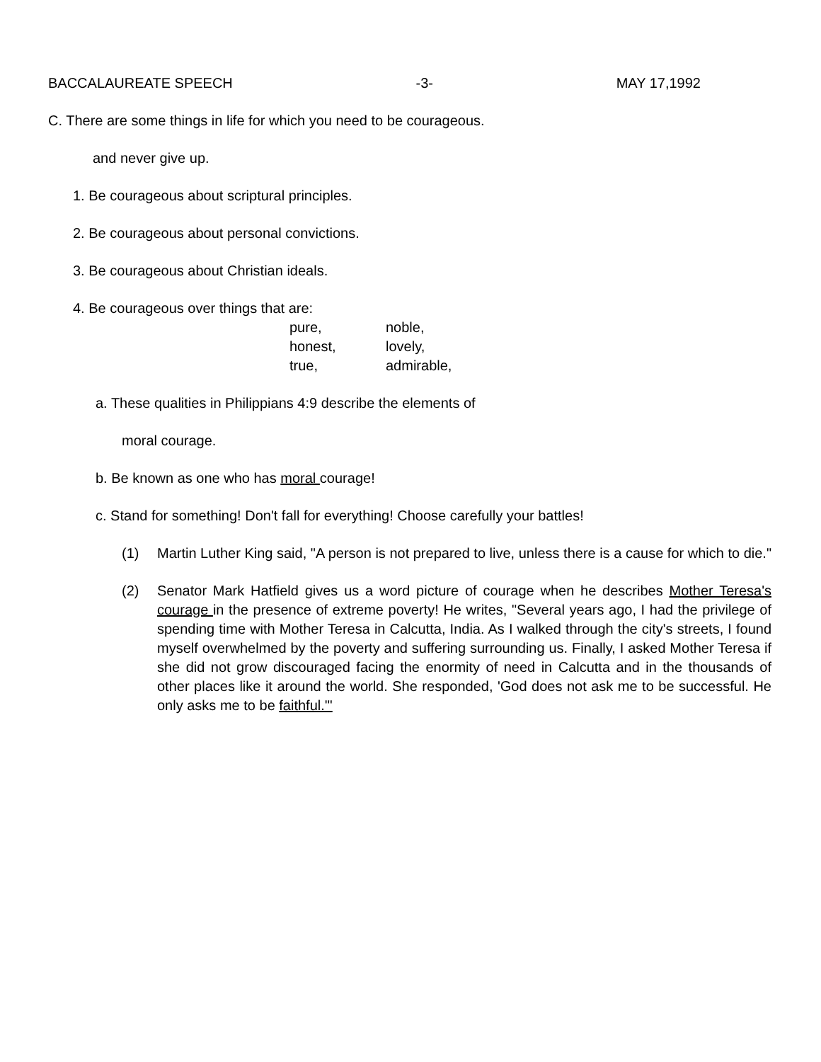BACCALAUREATE SPEECH -3- MAY 17,1992
C. There are some things in life for which you need to be courageous.
and never give up.
1. Be courageous about scriptural principles.
2. Be courageous about personal convictions.
3. Be courageous about Christian ideals.
4. Be courageous over things that are:
| pure, | noble, |
| honest, | lovely, |
| true, | admirable, |
a. These qualities in Philippians 4:9 describe the elements of
moral courage.
b. Be known as one who has moral courage!
c. Stand for something! Don't fall for everything! Choose carefully your battles!
(1) Martin Luther King said, "A person is not prepared to live, unless there is a cause for which to die."
(2) Senator Mark Hatfield gives us a word picture of courage when he describes Mother Teresa's courage in the presence of extreme poverty! He writes, "Several years ago, I had the privilege of spending time with Mother Teresa in Calcutta, India. As I walked through the city's streets, I found myself overwhelmed by the poverty and suffering surrounding us. Finally, I asked Mother Teresa if she did not grow discouraged facing the enormity of need in Calcutta and in the thousands of other places like it around the world. She responded, 'God does not ask me to be successful. He only asks me to be faithful.'"